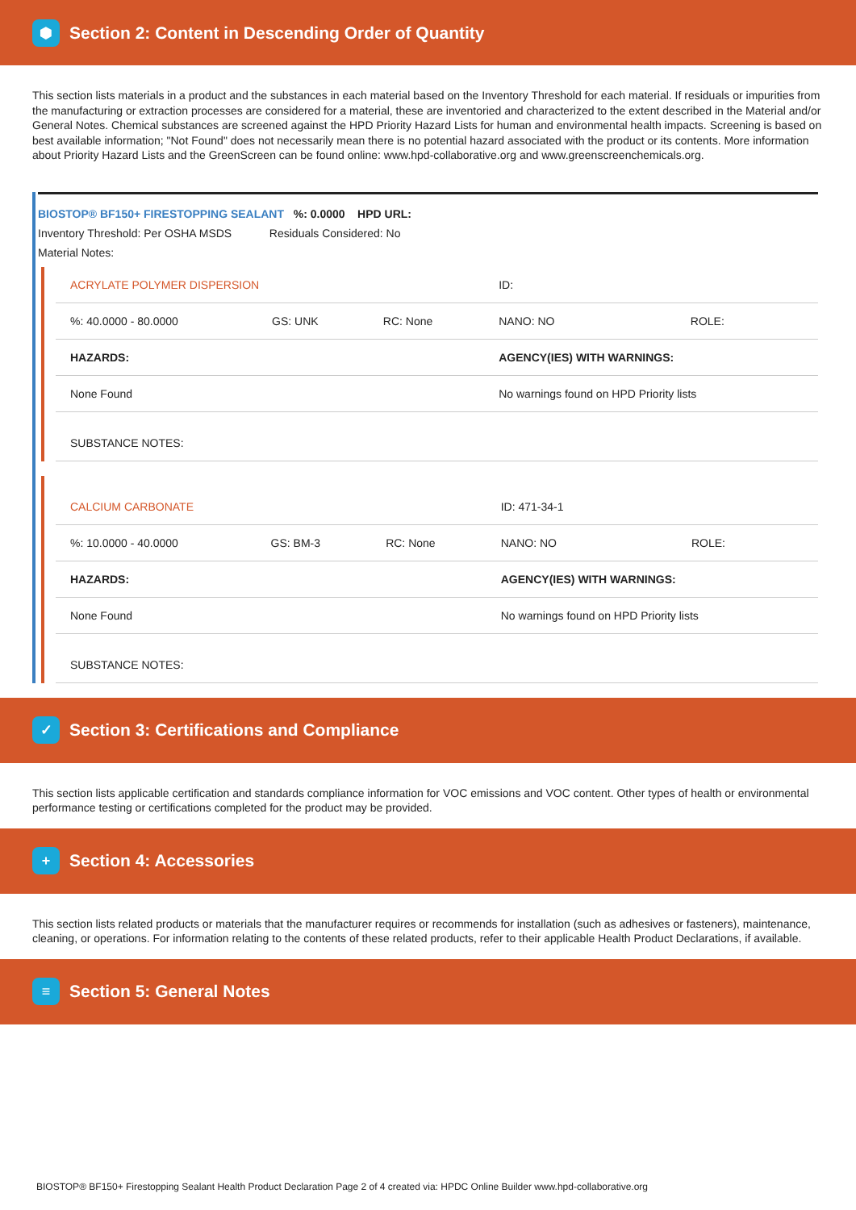⬢
Section 2: Content in Descending Order of Quantity
This section lists materials in a product and the substances in each material based on the Inventory Threshold for each material. If residuals or impurities from the manufacturing or extraction processes are considered for a material, these are inventoried and characterized to the extent described in the Material and/or General Notes. Chemical substances are screened against the HPD Priority Hazard Lists for human and environmental health impacts. Screening is based on best available information; "Not Found" does not necessarily mean there is no potential hazard associated with the product or its contents. More information about Priority Hazard Lists and the GreenScreen can be found online: www.hpd-collaborative.org and www.greenscreenchemicals.org.
BIOSTOP® BF150+ FIRESTOPPING SEALANT %: 0.0000 HPD URL:
Inventory Threshold: Per OSHA MSDS Residuals Considered: No
Material Notes:
| ACRYLATE POLYMER DISPERSION | | | ID: | |
| %: 40.0000 - 80.0000 | GS: UNK | RC: None | NANO: NO | ROLE: |
| HAZARDS: | | | AGENCY(IES) WITH WARNINGS: | |
| None Found | | | No warnings found on HPD Priority lists | |
| SUBSTANCE NOTES: | | | | |
| CALCIUM CARBONATE | | | ID: 471-34-1 | |
| %: 10.0000 - 40.0000 | GS: BM-3 | RC: None | NANO: NO | ROLE: |
| HAZARDS: | | | AGENCY(IES) WITH WARNINGS: | |
| None Found | | | No warnings found on HPD Priority lists | |
| SUBSTANCE NOTES: | | | | |
✓
Section 3: Certifications and Compliance
This section lists applicable certification and standards compliance information for VOC emissions and VOC content. Other types of health or environmental performance testing or certifications completed for the product may be provided.
+
Section 4: Accessories
This section lists related products or materials that the manufacturer requires or recommends for installation (such as adhesives or fasteners), maintenance, cleaning, or operations. For information relating to the contents of these related products, refer to their applicable Health Product Declarations, if available.
≡
Section 5: General Notes
BIOSTOP® BF150+ Firestopping Sealant Health Product Declaration Page 2 of 4 created via: HPDC Online Builder www.hpd-collaborative.org